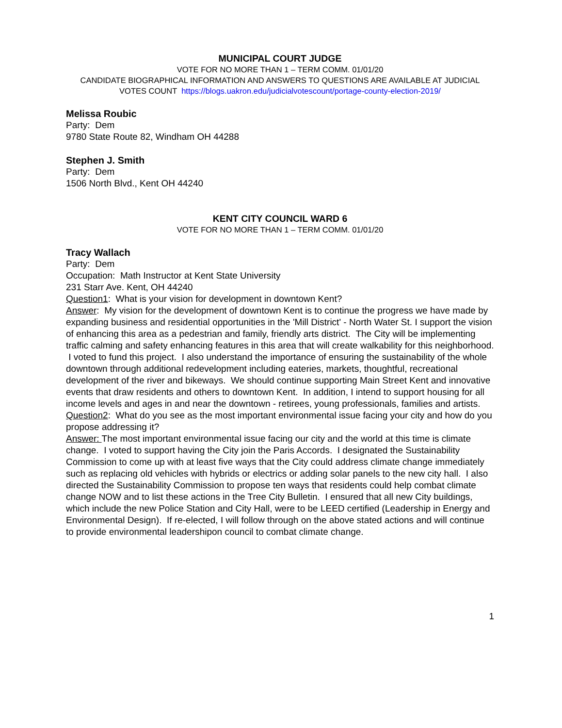MUNICIPAL COURT JUDGE
VOTE FOR NO MORE THAN 1 – TERM COMM. 01/01/20
CANDIDATE BIOGRAPHICAL INFORMATION AND ANSWERS TO QUESTIONS ARE AVAILABLE AT JUDICIAL VOTES COUNT https://blogs.uakron.edu/judicialvotescount/portage-county-election-2019/
Melissa Roubic
Party: Dem
9780 State Route 82, Windham OH 44288
Stephen J. Smith
Party: Dem
1506 North Blvd., Kent OH 44240
KENT CITY COUNCIL WARD 6
VOTE FOR NO MORE THAN 1 – TERM COMM. 01/01/20
Tracy Wallach
Party: Dem
Occupation: Math Instructor at Kent State University
231 Starr Ave. Kent, OH 44240
Question1: What is your vision for development in downtown Kent?
Answer: My vision for the development of downtown Kent is to continue the progress we have made by expanding business and residential opportunities in the 'Mill District' - North Water St. I support the vision of enhancing this area as a pedestrian and family, friendly arts district. The City will be implementing traffic calming and safety enhancing features in this area that will create walkability for this neighborhood. I voted to fund this project. I also understand the importance of ensuring the sustainability of the whole downtown through additional redevelopment including eateries, markets, thoughtful, recreational development of the river and bikeways. We should continue supporting Main Street Kent and innovative events that draw residents and others to downtown Kent. In addition, I intend to support housing for all income levels and ages in and near the downtown - retirees, young professionals, families and artists.
Question2: What do you see as the most important environmental issue facing your city and how do you propose addressing it?
Answer: The most important environmental issue facing our city and the world at this time is climate change. I voted to support having the City join the Paris Accords. I designated the Sustainability Commission to come up with at least five ways that the City could address climate change immediately such as replacing old vehicles with hybrids or electrics or adding solar panels to the new city hall. I also directed the Sustainability Commission to propose ten ways that residents could help combat climate change NOW and to list these actions in the Tree City Bulletin. I ensured that all new City buildings, which include the new Police Station and City Hall, were to be LEED certified (Leadership in Energy and Environmental Design). If re-elected, I will follow through on the above stated actions and will continue to provide environmental leadershipon council to combat climate change.
1